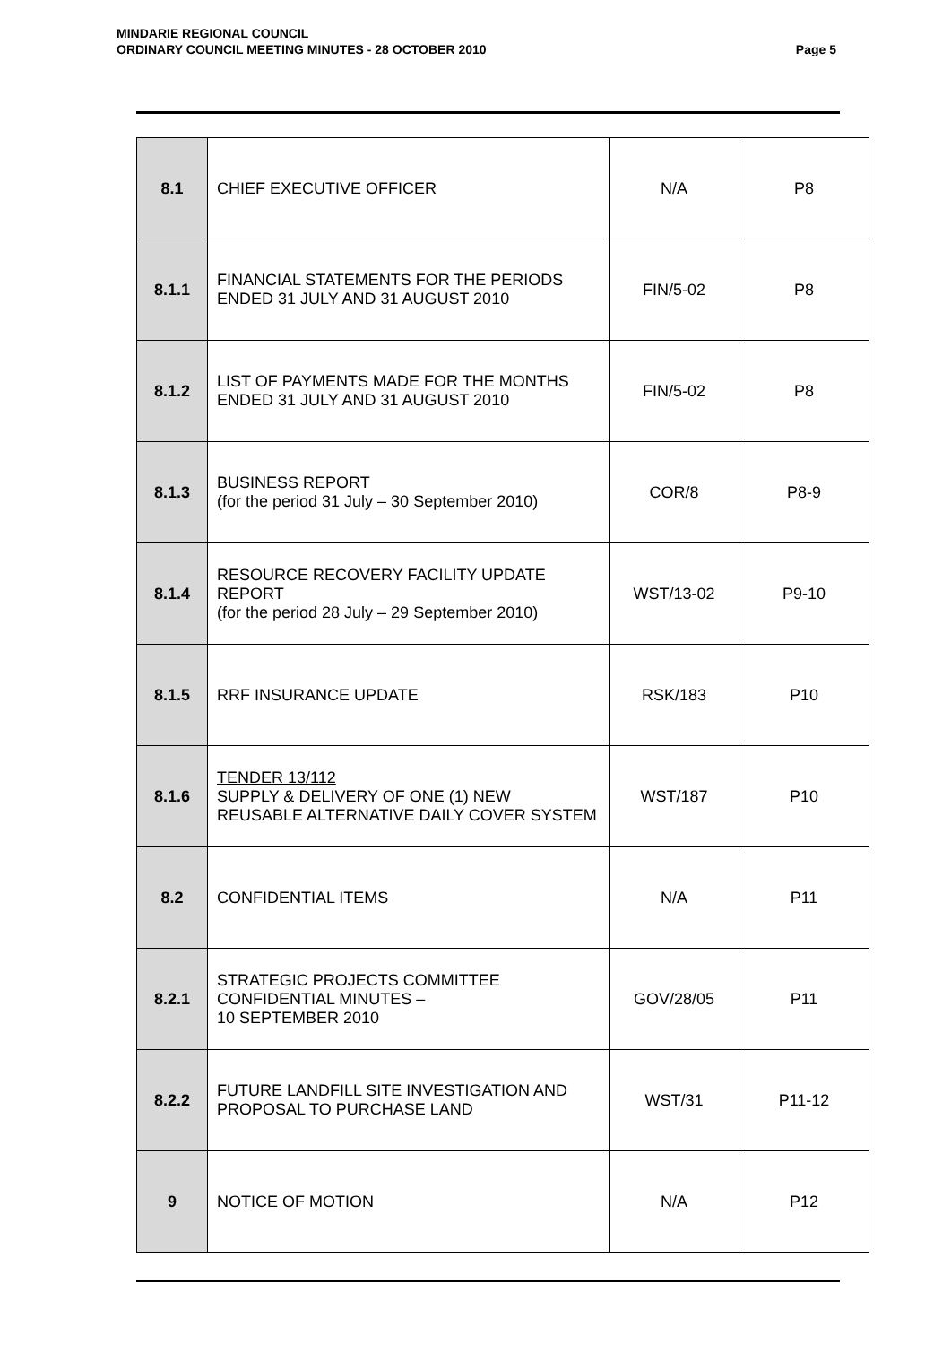MINDARIE REGIONAL COUNCIL
ORDINARY COUNCIL MEETING MINUTES - 28 OCTOBER 2010
Page 5
| 8.1 | CHIEF EXECUTIVE OFFICER | N/A | P8 |
| 8.1.1 | FINANCIAL STATEMENTS FOR THE PERIODS ENDED 31 JULY AND 31 AUGUST 2010 | FIN/5-02 | P8 |
| 8.1.2 | LIST OF PAYMENTS MADE FOR THE MONTHS ENDED 31 JULY AND 31 AUGUST 2010 | FIN/5-02 | P8 |
| 8.1.3 | BUSINESS REPORT (for the period 31 July – 30 September 2010) | COR/8 | P8-9 |
| 8.1.4 | RESOURCE RECOVERY FACILITY UPDATE REPORT (for the period 28 July – 29 September 2010) | WST/13-02 | P9-10 |
| 8.1.5 | RRF INSURANCE UPDATE | RSK/183 | P10 |
| 8.1.6 | TENDER 13/112 SUPPLY & DELIVERY OF ONE (1) NEW REUSABLE ALTERNATIVE DAILY COVER SYSTEM | WST/187 | P10 |
| 8.2 | CONFIDENTIAL ITEMS | N/A | P11 |
| 8.2.1 | STRATEGIC PROJECTS COMMITTEE CONFIDENTIAL MINUTES – 10 SEPTEMBER 2010 | GOV/28/05 | P11 |
| 8.2.2 | FUTURE LANDFILL SITE INVESTIGATION AND PROPOSAL TO PURCHASE LAND | WST/31 | P11-12 |
| 9 | NOTICE OF MOTION | N/A | P12 |